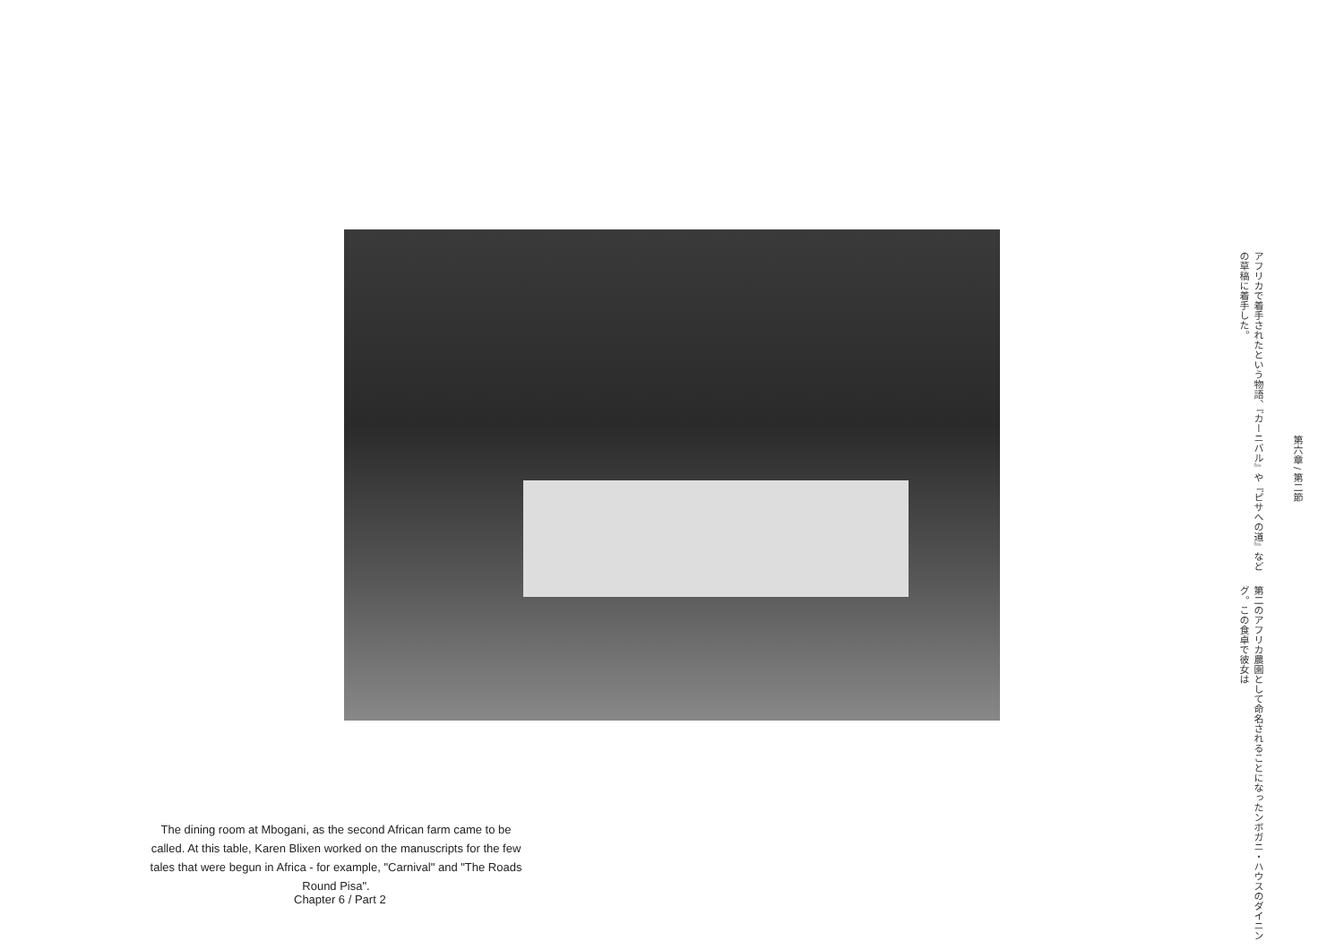第六章 / 第二節
第二のアフリカ農園として命名されることになったンボガニ・ハウスのダイニング。この食卓で彼女は
アフリカで着手されたという物語、『カーニバル』や『ピサへの道』などの草稿に着手した。
The dining room at Mbogani, as the second African farm came to be called. At this table, Karen Blixen worked on the manuscripts for the few tales that were begun in Africa - for example, "Carnival" and "The Roads Round Pisa".
Chapter 6 / Part 2